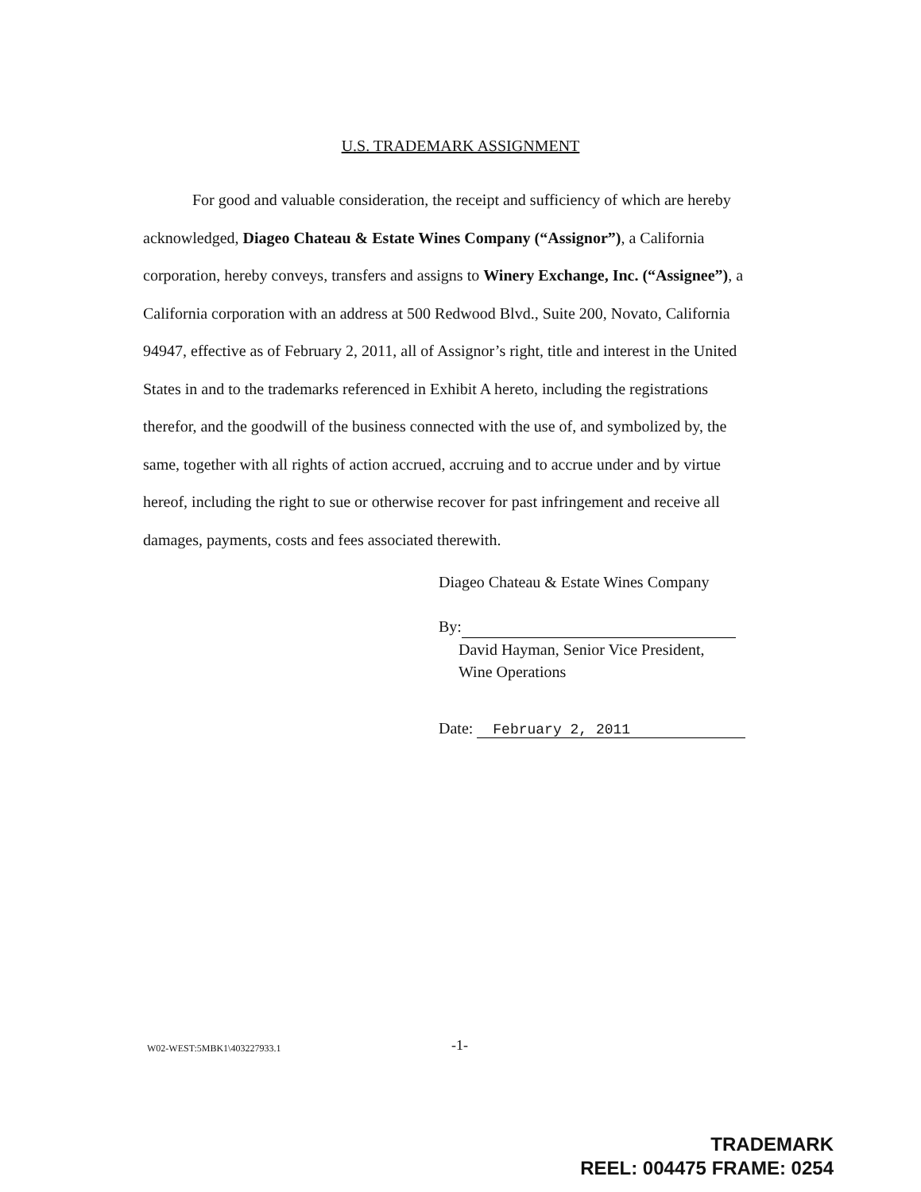U.S. TRADEMARK ASSIGNMENT
For good and valuable consideration, the receipt and sufficiency of which are hereby acknowledged, Diageo Chateau & Estate Wines Company (“Assignor”), a California corporation, hereby conveys, transfers and assigns to Winery Exchange, Inc. (“Assignee”), a California corporation with an address at 500 Redwood Blvd., Suite 200, Novato, California 94947, effective as of February 2, 2011, all of Assignor’s right, title and interest in the United States in and to the trademarks referenced in Exhibit A hereto, including the registrations therefor, and the goodwill of the business connected with the use of, and symbolized by, the same, together with all rights of action accrued, accruing and to accrue under and by virtue hereof, including the right to sue or otherwise recover for past infringement and receive all damages, payments, costs and fees associated therewith.
Diageo Chateau & Estate Wines Company
By:
David Hayman, Senior Vice President,
Wine Operations
Date: February 2, 2011
W02-WEST:5MBK1\403227933.1 -1-
TRADEMARK
REEL: 004475 FRAME: 0254